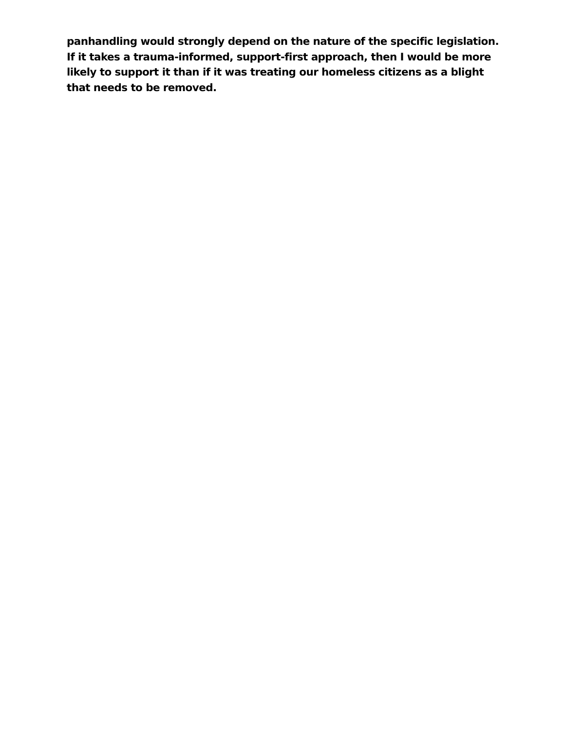panhandling would strongly depend on the nature of the specific legislation. If it takes a trauma-informed, support-first approach, then I would be more likely to support it than if it was treating our homeless citizens as a blight that needs to be removed.